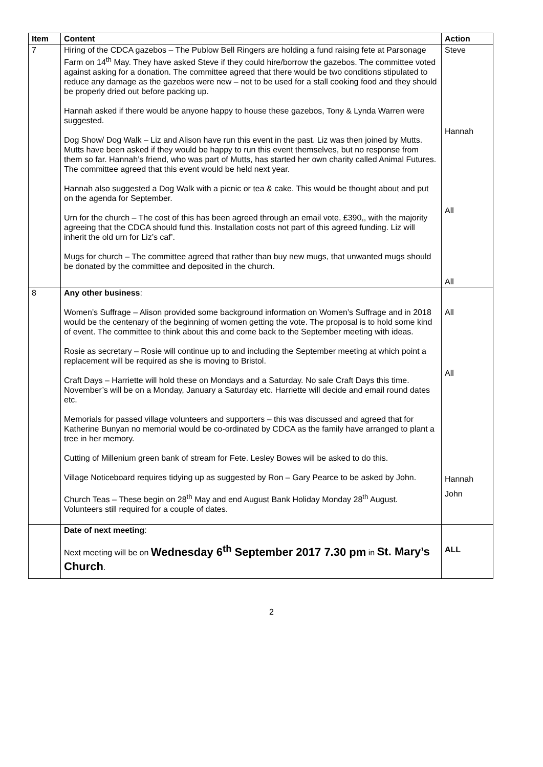| Item | Content | Action |
| --- | --- | --- |
| 7 | Hiring of the CDCA gazebos – The Publow Bell Ringers are holding a fund raising fete at Parsonage Farm on 14<sup>th</sup> May. They have asked Steve if they could hire/borrow the gazebos. The committee voted against asking for a donation. The committee agreed that there would be two conditions stipulated to reduce any damage as the gazebos were new – not to be used for a stall cooking food and they should be properly dried out before packing up. Hannah asked if there would be anyone happy to house these gazebos, Tony & Lynda Warren were suggested. Dog Show/ Dog Walk – Liz and Alison have run this event in the past. Liz was then joined by Mutts. Mutts have been asked if they would be happy to run this event themselves, but no response from them so far. Hannah’s friend, who was part of Mutts, has started her own charity called Animal Futures. The committee agreed that this event would be held next year. Hannah also suggested a Dog Walk with a picnic or tea & cake. This would be thought about and put on the agenda for September. Urn for the church – The cost of this has been agreed through an email vote, £390,, with the majority agreeing that the CDCA should fund this. Installation costs not part of this agreed funding. Liz will inherit the old urn for Liz’s caf’. Mugs for church – The committee agreed that rather than buy new mugs, that unwanted mugs should be donated by the committee and deposited in the church. | Steve Hannah All All |
| 8 | Any other business : Women’s Suffrage – Alison provided some background information on Women’s Suffrage and in 2018 would be the centenary of the beginning of women getting the vote. The proposal is to hold some kind of event. The committee to think about this and come back to the September meeting with ideas. Rosie as secretary – Rosie will continue up to and including the September meeting at which point a replacement will be required as she is moving to Bristol. Craft Days – Harriette will hold these on Mondays and a Saturday. No sale Craft Days this time. November’s will be on a Monday, January a Saturday etc. Harriette will decide and email round dates etc. Memorials for passed village volunteers and supporters – this was discussed and agreed that for Katherine Bunyan no memorial would be co-ordinated by CDCA as the family have arranged to plant a tree in her memory. Cutting of Millenium green bank of stream for Fete. Lesley Bowes will be asked to do this. Village Noticeboard requires tidying up as suggested by Ron – Gary Pearce to be asked by John. Church Teas – These begin on 28<sup>th</sup> May and end August Bank Holiday Monday 28<sup>th</sup> August. Volunteers still required for a couple of dates. | All All Hannah John |
| | Date of next meeting : Next meeting will be on Wednesday 6<sup>th</sup> September 2017 7.30 pm in St. Mary’s Church . | ALL |
2